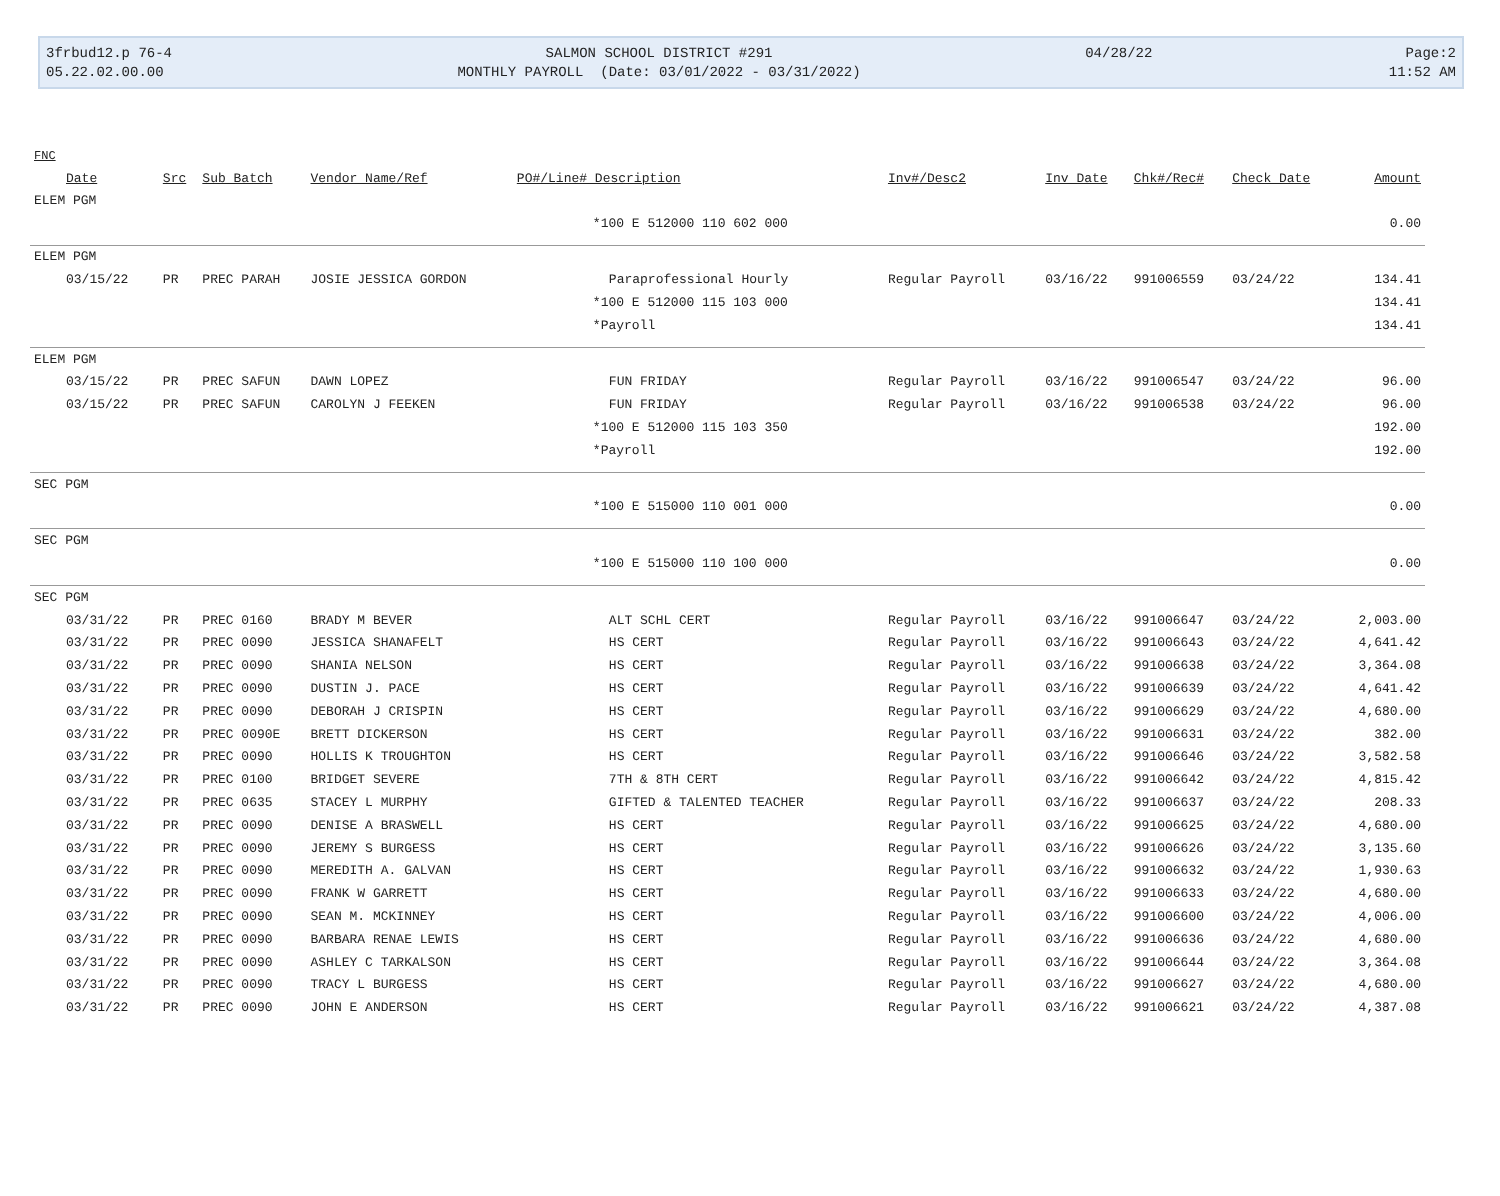3frbud12.p 76-4
SALMON SCHOOL DISTRICT #291
04/28/22
Page:2
05.22.02.00.00
MONTHLY PAYROLL (Date: 03/01/2022 - 03/31/2022)
11:52 AM
| FNC | | | | | | | | | |
| --- | --- | --- | --- | --- | --- | --- | --- | --- | --- |
| Date | Src | Sub Batch | Vendor Name/Ref | PO#/Line# Description | Inv#/Desc2 | Inv Date | Chk#/Rec# | Check Date | Amount |
| ELEM PGM | | | | | | | | | |
| | | | | *100 E 512000 110 602 000 | | | | | 0.00 |
| ELEM PGM | | | | | | | | | |
| 03/15/22 | PR | PREC PARAH | JOSIE JESSICA GORDON | Paraprofessional Hourly | Regular Payroll | 03/16/22 | 991006559 | 03/24/22 | 134.41 |
| | | | | *100 E 512000 115 103 000 | | | | | 134.41 |
| | | | | *Payroll | | | | | 134.41 |
| ELEM PGM | | | | | | | | | |
| 03/15/22 | PR | PREC SAFUN | DAWN LOPEZ | FUN FRIDAY | Regular Payroll | 03/16/22 | 991006547 | 03/24/22 | 96.00 |
| 03/15/22 | PR | PREC SAFUN | CAROLYN J FEEKEN | FUN FRIDAY | Regular Payroll | 03/16/22 | 991006538 | 03/24/22 | 96.00 |
| | | | | *100 E 512000 115 103 350 | | | | | 192.00 |
| | | | | *Payroll | | | | | 192.00 |
| SEC PGM | | | | | | | | | |
| | | | | *100 E 515000 110 001 000 | | | | | 0.00 |
| SEC PGM | | | | | | | | | |
| | | | | *100 E 515000 110 100 000 | | | | | 0.00 |
| SEC PGM | | | | | | | | | |
| 03/31/22 | PR | PREC 0160 | BRADY M BEVER | ALT SCHL CERT | Regular Payroll | 03/16/22 | 991006647 | 03/24/22 | 2,003.00 |
| 03/31/22 | PR | PREC 0090 | JESSICA SHANAFELT | HS CERT | Regular Payroll | 03/16/22 | 991006643 | 03/24/22 | 4,641.42 |
| 03/31/22 | PR | PREC 0090 | SHANIA NELSON | HS CERT | Regular Payroll | 03/16/22 | 991006638 | 03/24/22 | 3,364.08 |
| 03/31/22 | PR | PREC 0090 | DUSTIN J. PACE | HS CERT | Regular Payroll | 03/16/22 | 991006639 | 03/24/22 | 4,641.42 |
| 03/31/22 | PR | PREC 0090 | DEBORAH J CRISPIN | HS CERT | Regular Payroll | 03/16/22 | 991006629 | 03/24/22 | 4,680.00 |
| 03/31/22 | PR | PREC 0090E | BRETT DICKERSON | HS CERT | Regular Payroll | 03/16/22 | 991006631 | 03/24/22 | 382.00 |
| 03/31/22 | PR | PREC 0090 | HOLLIS K TROUGHTON | HS CERT | Regular Payroll | 03/16/22 | 991006646 | 03/24/22 | 3,582.58 |
| 03/31/22 | PR | PREC 0100 | BRIDGET SEVERE | 7TH & 8TH CERT | Regular Payroll | 03/16/22 | 991006642 | 03/24/22 | 4,815.42 |
| 03/31/22 | PR | PREC 0635 | STACEY L MURPHY | GIFTED & TALENTED TEACHER | Regular Payroll | 03/16/22 | 991006637 | 03/24/22 | 208.33 |
| 03/31/22 | PR | PREC 0090 | DENISE A BRASWELL | HS CERT | Regular Payroll | 03/16/22 | 991006625 | 03/24/22 | 4,680.00 |
| 03/31/22 | PR | PREC 0090 | JEREMY S BURGESS | HS CERT | Regular Payroll | 03/16/22 | 991006626 | 03/24/22 | 3,135.60 |
| 03/31/22 | PR | PREC 0090 | MEREDITH A. GALVAN | HS CERT | Regular Payroll | 03/16/22 | 991006632 | 03/24/22 | 1,930.63 |
| 03/31/22 | PR | PREC 0090 | FRANK W GARRETT | HS CERT | Regular Payroll | 03/16/22 | 991006633 | 03/24/22 | 4,680.00 |
| 03/31/22 | PR | PREC 0090 | SEAN M. MCKINNEY | HS CERT | Regular Payroll | 03/16/22 | 991006600 | 03/24/22 | 4,006.00 |
| 03/31/22 | PR | PREC 0090 | BARBARA RENAE LEWIS | HS CERT | Regular Payroll | 03/16/22 | 991006636 | 03/24/22 | 4,680.00 |
| 03/31/22 | PR | PREC 0090 | ASHLEY C TARKALSON | HS CERT | Regular Payroll | 03/16/22 | 991006644 | 03/24/22 | 3,364.08 |
| 03/31/22 | PR | PREC 0090 | TRACY L BURGESS | HS CERT | Regular Payroll | 03/16/22 | 991006627 | 03/24/22 | 4,680.00 |
| 03/31/22 | PR | PREC 0090 | JOHN E ANDERSON | HS CERT | Regular Payroll | 03/16/22 | 991006621 | 03/24/22 | 4,387.08 |